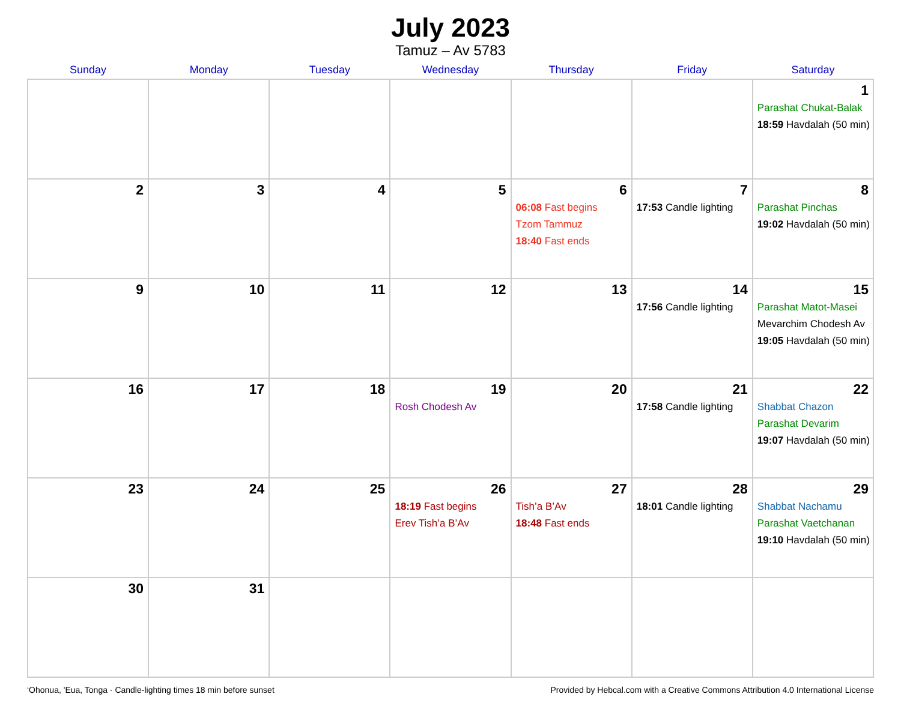July 2023
Tamuz – Av 5783
| Sunday | Monday | Tuesday | Wednesday | Thursday | Friday | Saturday |
| --- | --- | --- | --- | --- | --- | --- |
| | | | | | | 1 Parashat Chukat-Balak 18:59 Havdalah (50 min) |
| 2 | 3 | 4 | 5 | 6 06:08 Fast begins Tzom Tammuz 18:40 Fast ends | 7 17:53 Candle lighting | 8 Parashat Pinchas 19:02 Havdalah (50 min) |
| 9 | 10 | 11 | 12 | 13 | 14 17:56 Candle lighting | 15 Parashat Matot-Masei Mevarchim Chodesh Av 19:05 Havdalah (50 min) |
| 16 | 17 | 18 | 19 Rosh Chodesh Av | 20 | 21 17:58 Candle lighting | 22 Shabbat Chazon Parashat Devarim 19:07 Havdalah (50 min) |
| 23 | 24 | 25 | 26 18:19 Fast begins Erev Tish’a B’Av | 27 Tish’a B’Av 18:48 Fast ends | 28 18:01 Candle lighting | 29 Shabbat Nachamu Parashat Vaetchanan 19:10 Havdalah (50 min) |
| 30 | 31 | | | | | |
‘Ohonua, 'Eua, Tonga · Candle-lighting times 18 min before sunset Provided by Hebcal.com with a Creative Commons Attribution 4.0 International License